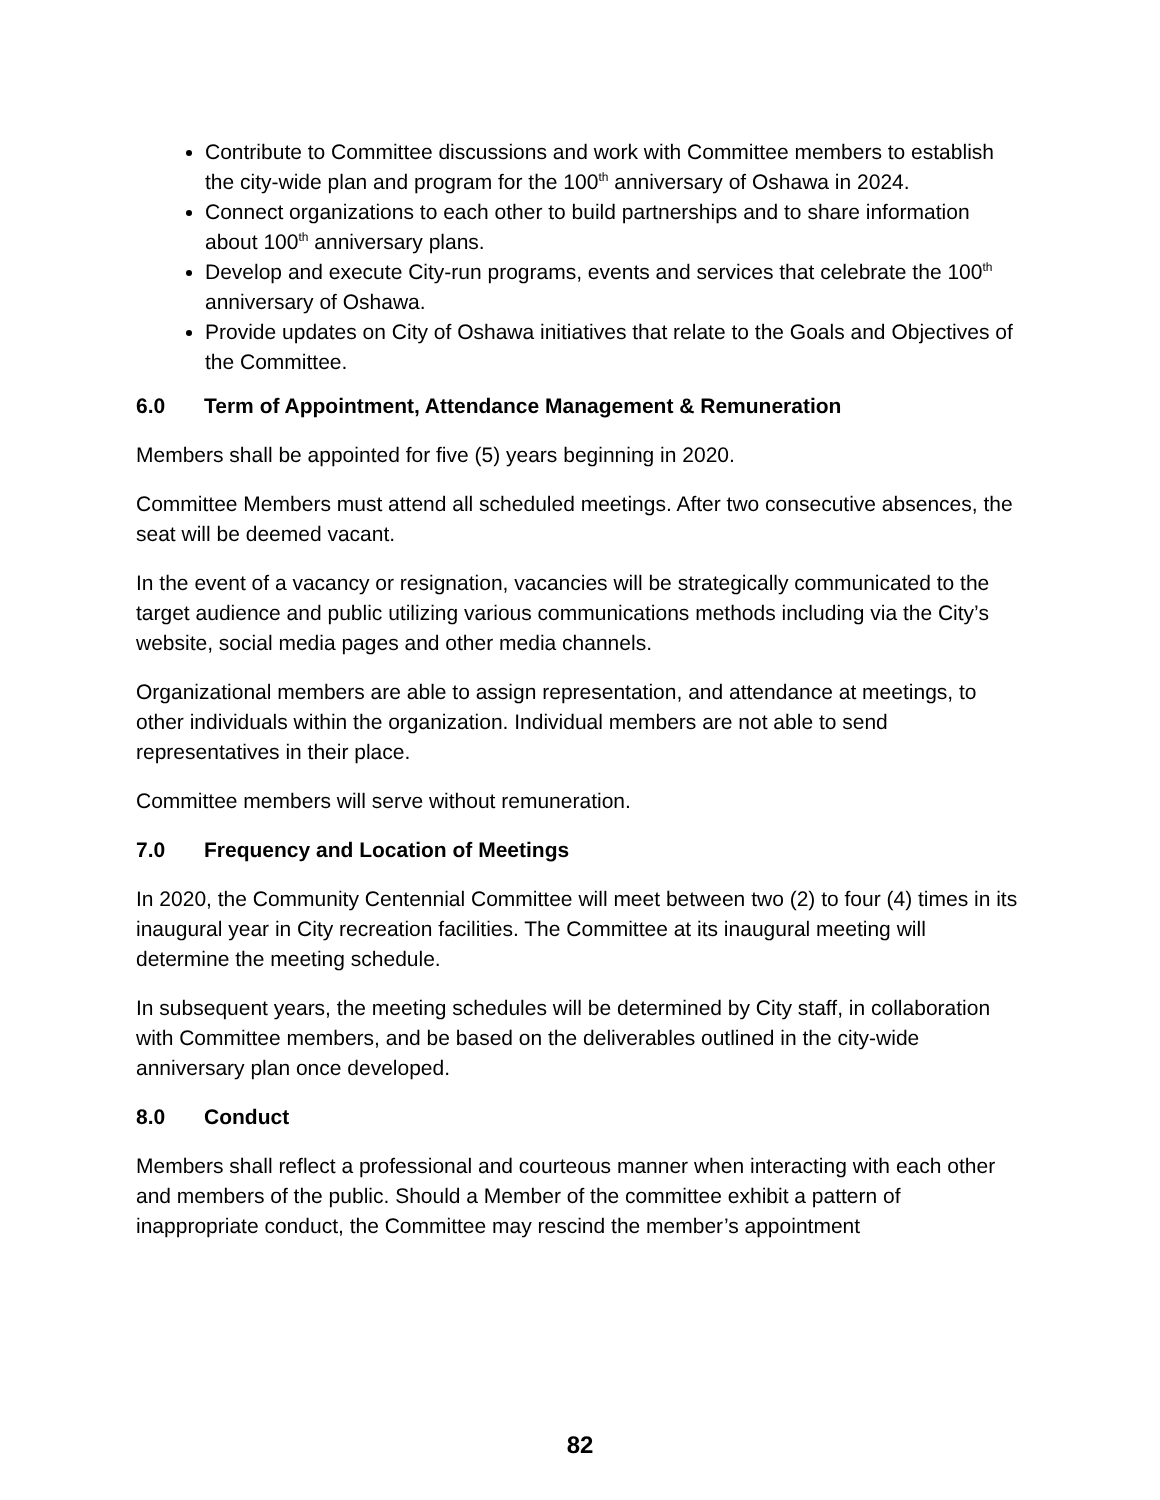Contribute to Committee discussions and work with Committee members to establish the city-wide plan and program for the 100<sup>th</sup> anniversary of Oshawa in 2024.
Connect organizations to each other to build partnerships and to share information about 100<sup>th</sup> anniversary plans.
Develop and execute City-run programs, events and services that celebrate the 100<sup>th</sup> anniversary of Oshawa.
Provide updates on City of Oshawa initiatives that relate to the Goals and Objectives of the Committee.
6.0 Term of Appointment, Attendance Management & Remuneration
Members shall be appointed for five (5) years beginning in 2020.
Committee Members must attend all scheduled meetings. After two consecutive absences, the seat will be deemed vacant.
In the event of a vacancy or resignation, vacancies will be strategically communicated to the target audience and public utilizing various communications methods including via the City’s website, social media pages and other media channels.
Organizational members are able to assign representation, and attendance at meetings, to other individuals within the organization. Individual members are not able to send representatives in their place.
Committee members will serve without remuneration.
7.0 Frequency and Location of Meetings
In 2020, the Community Centennial Committee will meet between two (2) to four (4) times in its inaugural year in City recreation facilities. The Committee at its inaugural meeting will determine the meeting schedule.
In subsequent years, the meeting schedules will be determined by City staff, in collaboration with Committee members, and be based on the deliverables outlined in the city-wide anniversary plan once developed.
8.0 Conduct
Members shall reflect a professional and courteous manner when interacting with each other and members of the public. Should a Member of the committee exhibit a pattern of inappropriate conduct, the Committee may rescind the member’s appointment
82